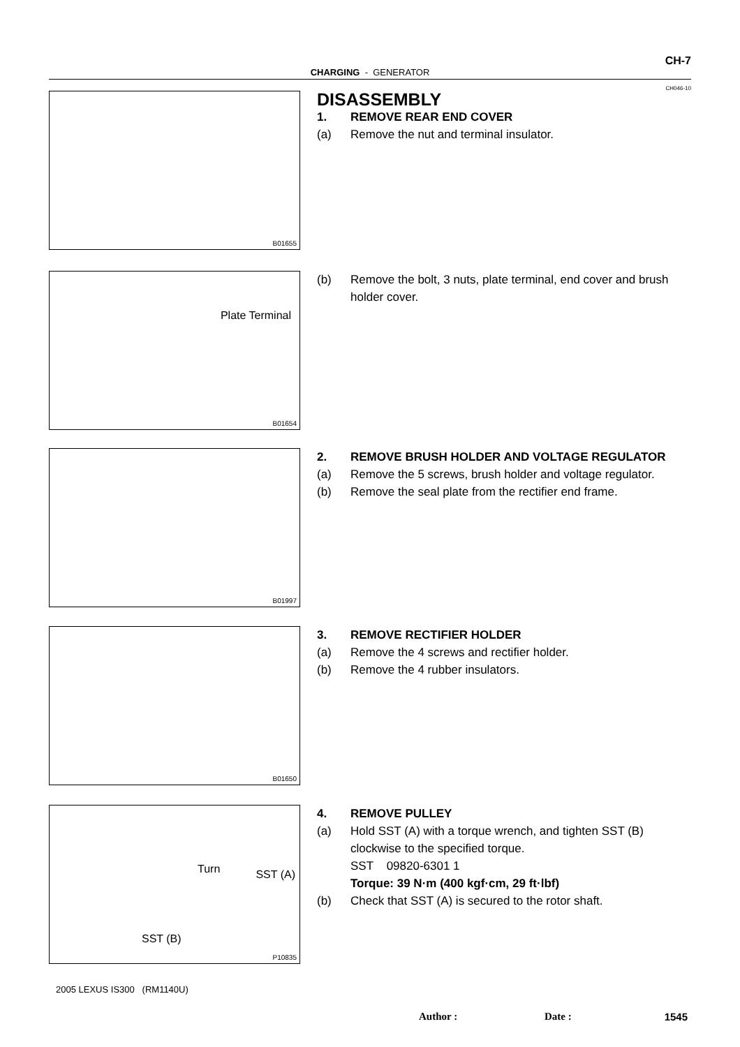CH-7
CHARGING - GENERATOR
CH046-10
B01655
DISASSEMBLY
1. REMOVE REAR END COVER
(a) Remove the nut and terminal insulator.
Plate Terminal
B01654
(b) Remove the bolt, 3 nuts, plate terminal, end cover and brush holder cover.
B01997
2. REMOVE BRUSH HOLDER AND VOLTAGE REGULATOR
(a) Remove the 5 screws, brush holder and voltage regulator.
(b) Remove the seal plate from the rectifier end frame.
B01650
3. REMOVE RECTIFIER HOLDER
(a) Remove the 4 screws and rectifier holder.
(b) Remove the 4 rubber insulators.
Turn SST (A)
SST (B)
P10835
4. REMOVE PULLEY
(a) Hold SST (A) with a torque wrench, and tighten SST (B) clockwise to the specified torque.
SST 09820-6301 1
Torque: 39 N·m (400 kgf·cm, 29 ft·lbf)
(b) Check that SST (A) is secured to the rotor shaft.
2005 LEXUS IS300 (RM1140U)
Author : Date : 1545